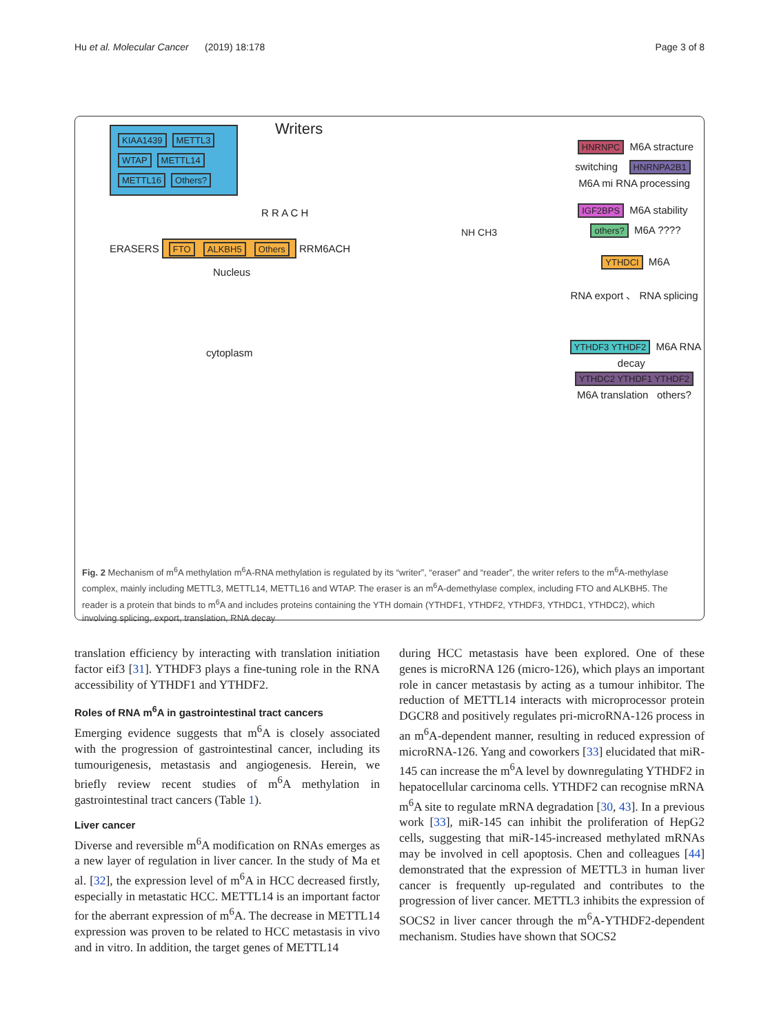Hu et al. Molecular Cancer (2019) 18:178 Page 3 of 8
KIAA1439 METTL3 WTAP METTL14 METTL16 Others?
Writers
R R A C H
ERASERS FTO ALKBH5 Others RRM6ACH
Nucleus
cytoplasm
NH CH3
HNRNPC M6A stracture switching HNRNPA2B1 M6A mi RNA processing
IGF2BPS M6A stability others? M6A ????
YTHDCI M6A
RNA export 、 RNA splicing
YTHDF3 YTHDF2 M6A RNA decay YTHDC2 YTHDF1 YTHDF2 M6A translation others?
Fig. 2 Mechanism of m<sup>6</sup>A methylation m<sup>6</sup>A-RNA methylation is regulated by its “writer”, “eraser” and “reader”, the writer refers to the m<sup>6</sup>A-methylase complex, mainly including METTL3, METTL14, METTL16 and WTAP. The eraser is an m<sup>6</sup>A-demethylase complex, including FTO and ALKBH5. The reader is a protein that binds to m<sup>6</sup>A and includes proteins containing the YTH domain (YTHDF1, YTHDF2, YTHDF3, YTHDC1, YTHDC2), which involving splicing, export, translation, RNA decay
translation efficiency by interacting with translation initiation factor eif3 [31]. YTHDF3 plays a fine-tuning role in the RNA accessibility of YTHDF1 and YTHDF2.
Roles of RNA m<sup>6</sup>A in gastrointestinal tract cancers
Emerging evidence suggests that m<sup>6</sup>A is closely associated with the progression of gastrointestinal cancer, including its tumourigenesis, metastasis and angiogenesis. Herein, we briefly review recent studies of m<sup>6</sup>A methylation in gastrointestinal tract cancers (Table 1).
Liver cancer
Diverse and reversible m<sup>6</sup>A modification on RNAs emerges as a new layer of regulation in liver cancer. In the study of Ma et al. [32], the expression level of m<sup>6</sup>A in HCC decreased firstly, especially in metastatic HCC. METTL14 is an important factor for the aberrant expression of m<sup>6</sup>A. The decrease in METTL14 expression was proven to be related to HCC metastasis in vivo and in vitro. In addition, the target genes of METTL14
during HCC metastasis have been explored. One of these genes is microRNA 126 (micro-126), which plays an important role in cancer metastasis by acting as a tumour inhibitor. The reduction of METTL14 interacts with microprocessor protein DGCR8 and positively regulates pri-microRNA-126 process in an m<sup>6</sup>A-dependent manner, resulting in reduced expression of microRNA-126. Yang and coworkers [33] elucidated that miR-145 can increase the m<sup>6</sup>A level by downregulating YTHDF2 in hepatocellular carcinoma cells. YTHDF2 can recognise mRNA m<sup>6</sup>A site to regulate mRNA degradation [30, 43]. In a previous work [33], miR-145 can inhibit the proliferation of HepG2 cells, suggesting that miR-145-increased methylated mRNAs may be involved in cell apoptosis. Chen and colleagues [44] demonstrated that the expression of METTL3 in human liver cancer is frequently up-regulated and contributes to the progression of liver cancer. METTL3 inhibits the expression of SOCS2 in liver cancer through the m<sup>6</sup>A-YTHDF2-dependent mechanism. Studies have shown that SOCS2